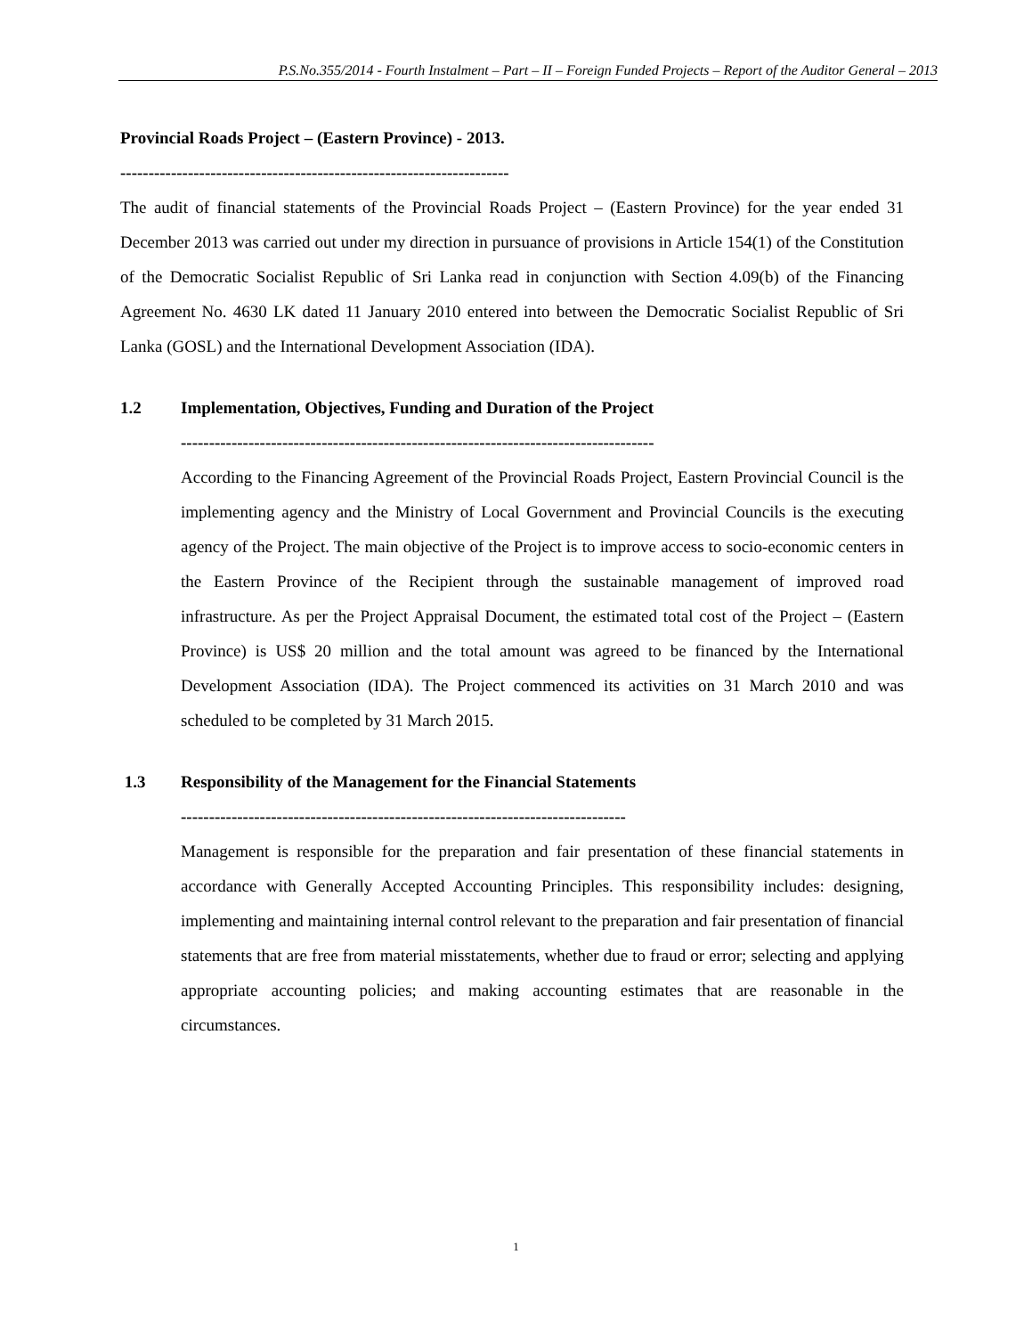P.S.No.355/2014 - Fourth Instalment – Part – II – Foreign Funded Projects – Report of the Auditor General – 2013
Provincial Roads Project – (Eastern Province) - 2013.
---------------------------------------------------------------------
The audit of financial statements of the Provincial Roads Project – (Eastern Province) for the year ended 31 December 2013 was carried out under my direction in pursuance of provisions in Article 154(1) of the Constitution of the Democratic Socialist Republic of Sri Lanka read in conjunction with Section 4.09(b) of the Financing Agreement No. 4630 LK dated 11 January 2010 entered into between the Democratic Socialist Republic of Sri Lanka (GOSL) and the International Development Association (IDA).
1.2 Implementation, Objectives, Funding and Duration of the Project
------------------------------------------------------------------------------------
According to the Financing Agreement of the Provincial Roads Project, Eastern Provincial Council is the implementing agency and the Ministry of Local Government and Provincial Councils is the executing agency of the Project. The main objective of the Project is to improve access to socio-economic centers in the Eastern Province of the Recipient through the sustainable management of improved road infrastructure. As per the Project Appraisal Document, the estimated total cost of the Project – (Eastern Province) is US$ 20 million and the total amount was agreed to be financed by the International Development Association (IDA). The Project commenced its activities on 31 March 2010 and was scheduled to be completed by 31 March 2015.
1.3 Responsibility of the Management for the Financial Statements
-------------------------------------------------------------------------------
Management is responsible for the preparation and fair presentation of these financial statements in accordance with Generally Accepted Accounting Principles. This responsibility includes: designing, implementing and maintaining internal control relevant to the preparation and fair presentation of financial statements that are free from material misstatements, whether due to fraud or error; selecting and applying appropriate accounting policies; and making accounting estimates that are reasonable in the circumstances.
1